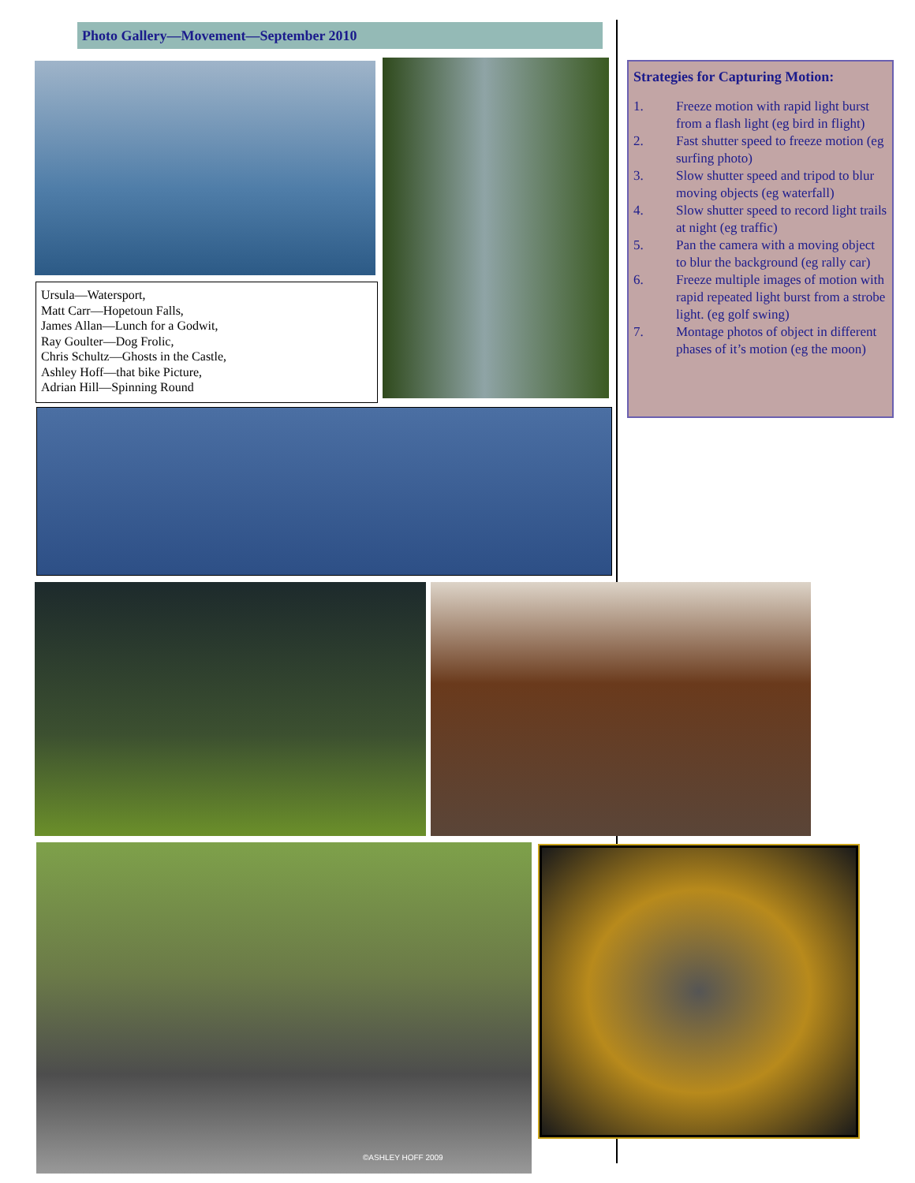Photo Gallery—Movement—September 2010
Ursula—Watersport,
Matt Carr—Hopetoun Falls,
James Allan—Lunch for a Godwit,
Ray Goulter—Dog Frolic,
Chris Schultz—Ghosts in the Castle,
Ashley Hoff—that bike Picture,
Adrian Hill—Spinning Round
Strategies for Capturing Motion:
1. Freeze motion with rapid light burst from a flash light (eg bird in flight)
2. Fast shutter speed to freeze motion (eg surfing photo)
3. Slow shutter speed and tripod to blur moving objects (eg waterfall)
4. Slow shutter speed to record light trails at night (eg traffic)
5. Pan the camera with a moving object to blur the background (eg rally car)
6. Freeze multiple images of motion with rapid repeated light burst from a strobe light. (eg golf swing)
7. Montage photos of object in different phases of it’s motion (eg the moon)
©ASHLEY HOFF 2009